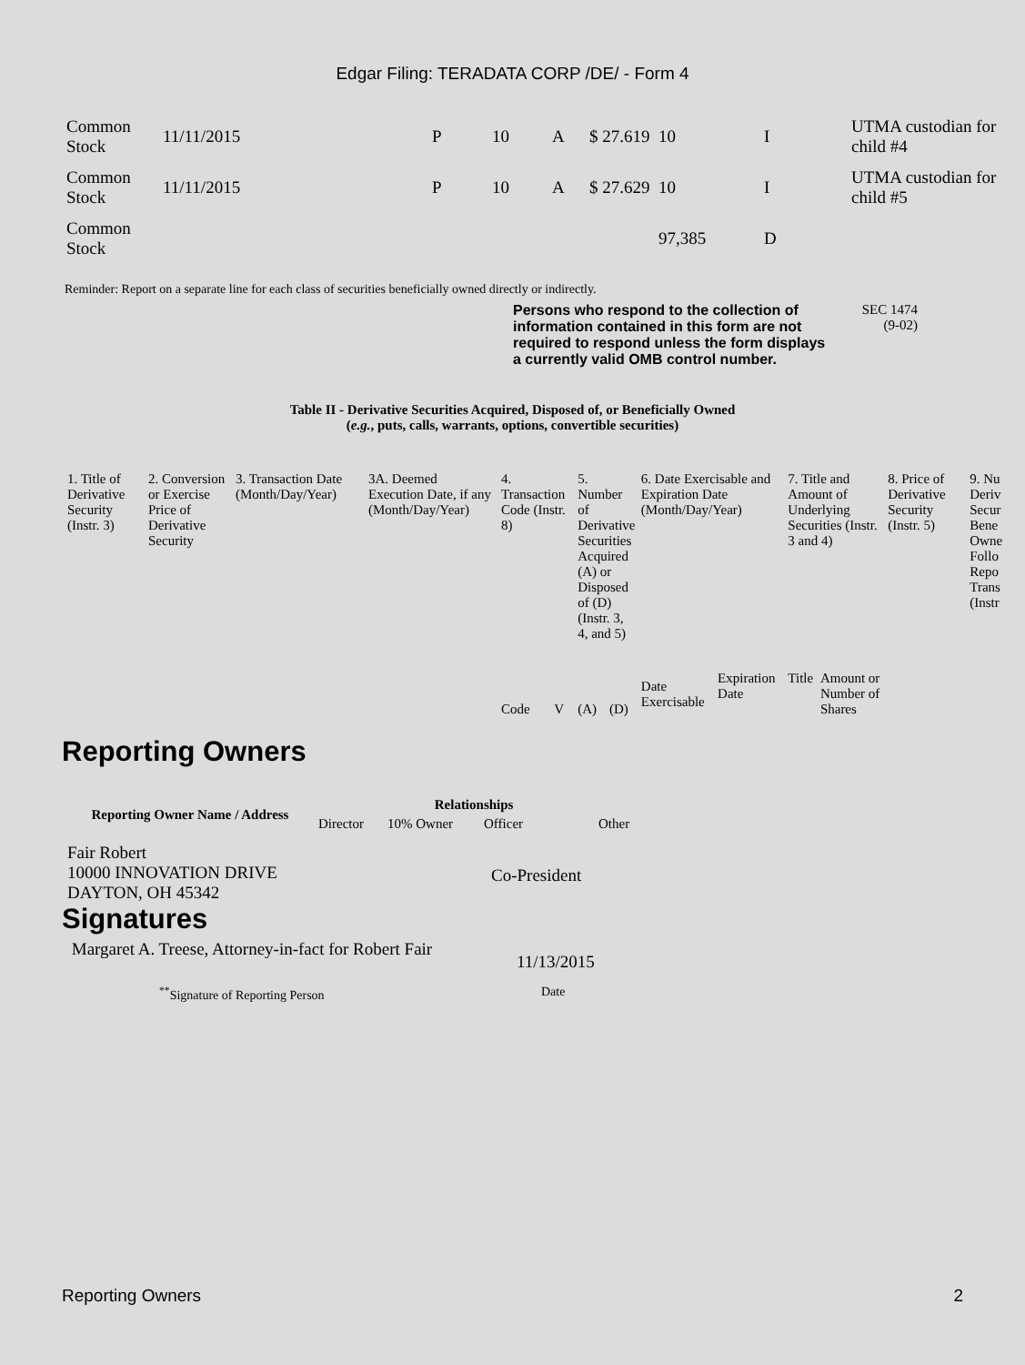Edgar Filing: TERADATA CORP /DE/ - Form 4
| Common Stock | 11/11/2015 | P | 10 | A | $ 27.619 | 10 | I | UTMA custodian for child #4 |
| Common Stock | 11/11/2015 | P | 10 | A | $ 27.629 | 10 | I | UTMA custodian for child #5 |
| Common Stock | | | | | | 97,385 | D | |
Reminder: Report on a separate line for each class of securities beneficially owned directly or indirectly.
Persons who respond to the collection of information contained in this form are not required to respond unless the form displays a currently valid OMB control number.
SEC 1474
(9-02)
Table II - Derivative Securities Acquired, Disposed of, or Beneficially Owned
(e.g., puts, calls, warrants, options, convertible securities)
| 1. Title of Derivative Security (Instr. 3) | 2. Conversion or Exercise Price of Derivative Security | 3. Transaction Date (Month/Day/Year) | 3A. Deemed Execution Date, if any (Month/Day/Year) | 4. Transaction Code (Instr. 8) | | 5. Number of Derivative Securities Acquired (A) or Disposed of (D) (Instr. 3, 4, and 5) | | 6. Date Exercisable and Expiration Date (Month/Day/Year) | | 7. Title and Amount of Underlying Securities (Instr. 3 and 4) | | 8. Price of Derivative Security (Instr. 5) | 9. Nu Deriv Secur Bene Owne Follo Repo Trans (Instr |
| | | | | Code | V | (A) | (D) | Date Exercisable | Expiration Date | Title | Amount or Number of Shares | | |
Reporting Owners
| Reporting Owner Name / Address | Relationships | | | |
| --- | --- | --- | --- | --- |
| | Director | 10% Owner | Officer | Other |
Fair Robert
10000 INNOVATION DRIVE
DAYTON, OH 45342
Co-President
Signatures
Margaret A. Treese, Attorney-in-fact for Robert Fair
11/13/2015
<sup>**</sup> Signature of Reporting Person Date
Reporting Owners 2